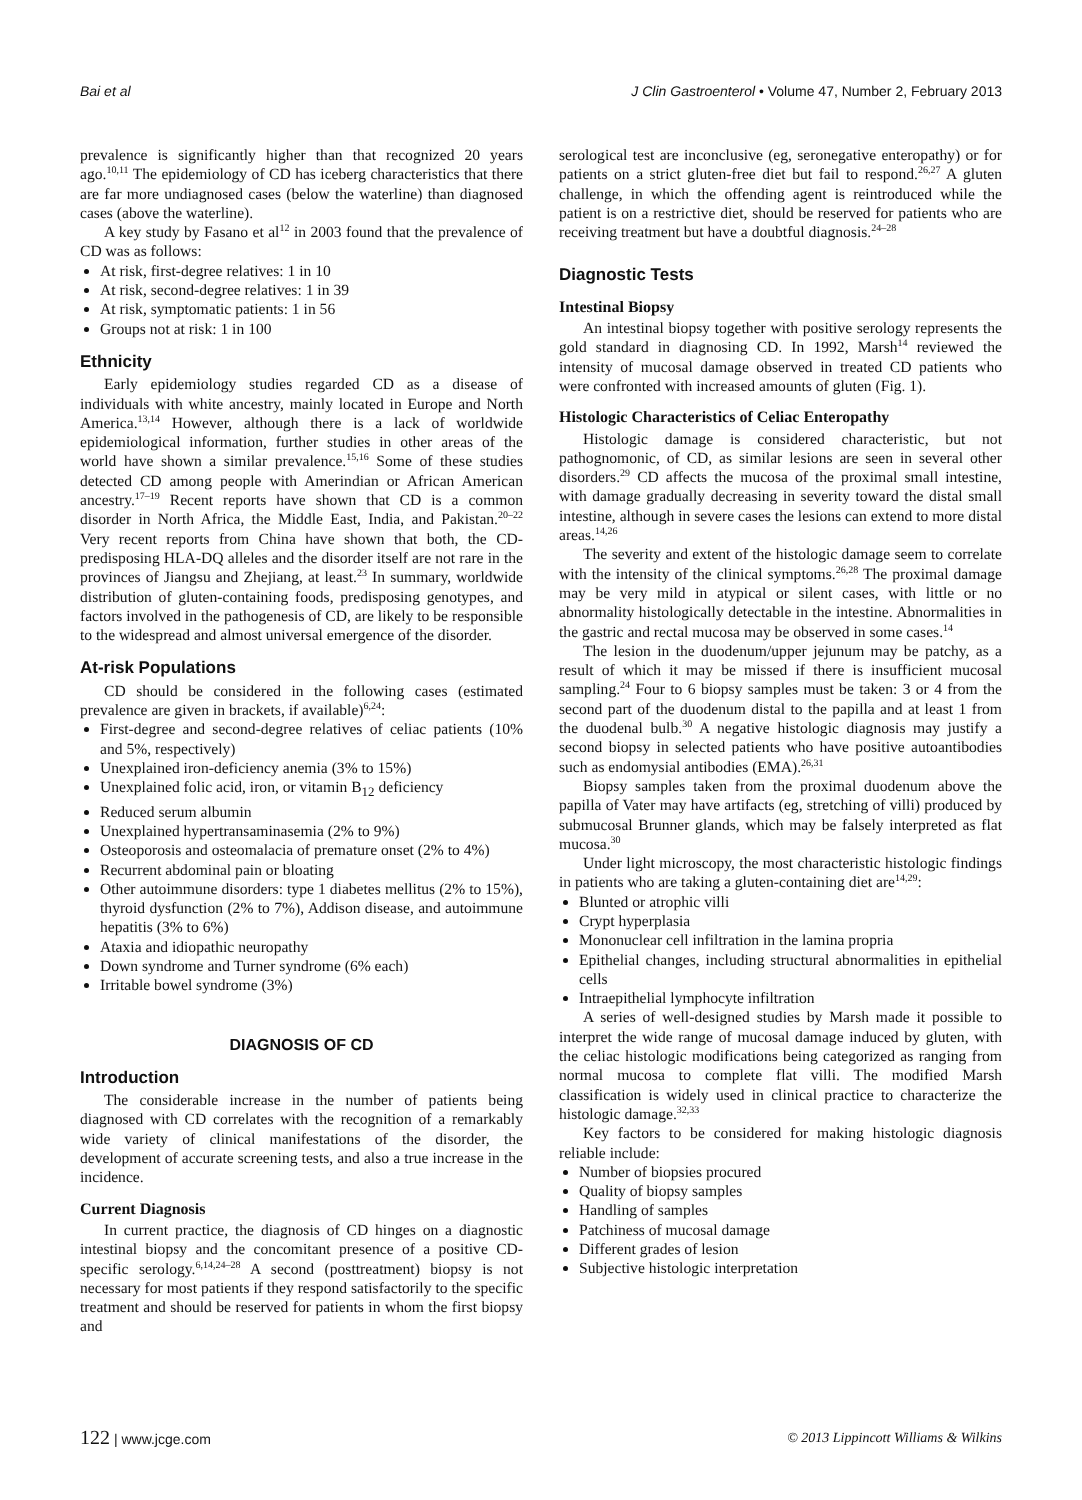Bai et al J Clin Gastroenterol • Volume 47, Number 2, February 2013
prevalence is significantly higher than that recognized 20 years ago.<sup>10,11</sup> The epidemiology of CD has iceberg characteristics that there are far more undiagnosed cases (below the waterline) than diagnosed cases (above the waterline).
A key study by Fasano et al<sup>12</sup> in 2003 found that the prevalence of CD was as follows:
At risk, first-degree relatives: 1 in 10
At risk, second-degree relatives: 1 in 39
At risk, symptomatic patients: 1 in 56
Groups not at risk: 1 in 100
Ethnicity
Early epidemiology studies regarded CD as a disease of individuals with white ancestry, mainly located in Europe and North America.<sup>13,14</sup> However, although there is a lack of worldwide epidemiological information, further studies in other areas of the world have shown a similar prevalence.<sup>15,16</sup> Some of these studies detected CD among people with Amerindian or African American ancestry.<sup>17–19</sup> Recent reports have shown that CD is a common disorder in North Africa, the Middle East, India, and Pakistan.<sup>20–22</sup> Very recent reports from China have shown that both, the CD-predisposing HLA-DQ alleles and the disorder itself are not rare in the provinces of Jiangsu and Zhejiang, at least.<sup>23</sup> In summary, worldwide distribution of gluten-containing foods, predisposing genotypes, and factors involved in the pathogenesis of CD, are likely to be responsible to the widespread and almost universal emergence of the disorder.
At-risk Populations
CD should be considered in the following cases (estimated prevalence are given in brackets, if available)<sup>6,24</sup>:
First-degree and second-degree relatives of celiac patients (10% and 5%, respectively)
Unexplained iron-deficiency anemia (3% to 15%)
Unexplained folic acid, iron, or vitamin B<sub>12</sub> deficiency
Reduced serum albumin
Unexplained hypertransaminasemia (2% to 9%)
Osteoporosis and osteomalacia of premature onset (2% to 4%)
Recurrent abdominal pain or bloating
Other autoimmune disorders: type 1 diabetes mellitus (2% to 15%), thyroid dysfunction (2% to 7%), Addison disease, and autoimmune hepatitis (3% to 6%)
Ataxia and idiopathic neuropathy
Down syndrome and Turner syndrome (6% each)
Irritable bowel syndrome (3%)
DIAGNOSIS OF CD
Introduction
The considerable increase in the number of patients being diagnosed with CD correlates with the recognition of a remarkably wide variety of clinical manifestations of the disorder, the development of accurate screening tests, and also a true increase in the incidence.
Current Diagnosis
In current practice, the diagnosis of CD hinges on a diagnostic intestinal biopsy and the concomitant presence of a positive CD-specific serology.<sup>6,14,24–28</sup> A second (posttreatment) biopsy is not necessary for most patients if they respond satisfactorily to the specific treatment and should be reserved for patients in whom the first biopsy and
serological test are inconclusive (eg, seronegative enteropathy) or for patients on a strict gluten-free diet but fail to respond.<sup>26,27</sup> A gluten challenge, in which the offending agent is reintroduced while the patient is on a restrictive diet, should be reserved for patients who are receiving treatment but have a doubtful diagnosis.<sup>24–28</sup>
Diagnostic Tests
Intestinal Biopsy
An intestinal biopsy together with positive serology represents the gold standard in diagnosing CD. In 1992, Marsh<sup>14</sup> reviewed the intensity of mucosal damage observed in treated CD patients who were confronted with increased amounts of gluten (Fig. 1).
Histologic Characteristics of Celiac Enteropathy
Histologic damage is considered characteristic, but not pathognomonic, of CD, as similar lesions are seen in several other disorders.<sup>29</sup> CD affects the mucosa of the proximal small intestine, with damage gradually decreasing in severity toward the distal small intestine, although in severe cases the lesions can extend to more distal areas.<sup>14,26</sup>
The severity and extent of the histologic damage seem to correlate with the intensity of the clinical symptoms.<sup>26,28</sup> The proximal damage may be very mild in atypical or silent cases, with little or no abnormality histologically detectable in the intestine. Abnormalities in the gastric and rectal mucosa may be observed in some cases.<sup>14</sup>
The lesion in the duodenum/upper jejunum may be patchy, as a result of which it may be missed if there is insufficient mucosal sampling.<sup>24</sup> Four to 6 biopsy samples must be taken: 3 or 4 from the second part of the duodenum distal to the papilla and at least 1 from the duodenal bulb.<sup>30</sup> A negative histologic diagnosis may justify a second biopsy in selected patients who have positive autoantibodies such as endomysial antibodies (EMA).<sup>26,31</sup>
Biopsy samples taken from the proximal duodenum above the papilla of Vater may have artifacts (eg, stretching of villi) produced by submucosal Brunner glands, which may be falsely interpreted as flat mucosa.<sup>30</sup>
Under light microscopy, the most characteristic histologic findings in patients who are taking a gluten-containing diet are<sup>14,29</sup>:
Blunted or atrophic villi
Crypt hyperplasia
Mononuclear cell infiltration in the lamina propria
Epithelial changes, including structural abnormalities in epithelial cells
Intraepithelial lymphocyte infiltration
A series of well-designed studies by Marsh made it possible to interpret the wide range of mucosal damage induced by gluten, with the celiac histologic modifications being categorized as ranging from normal mucosa to complete flat villi. The modified Marsh classification is widely used in clinical practice to characterize the histologic damage.<sup>32,33</sup>
Key factors to be considered for making histologic diagnosis reliable include:
Number of biopsies procured
Quality of biopsy samples
Handling of samples
Patchiness of mucosal damage
Different grades of lesion
Subjective histologic interpretation
122 | www.jcge.com © 2013 Lippincott Williams & Wilkins